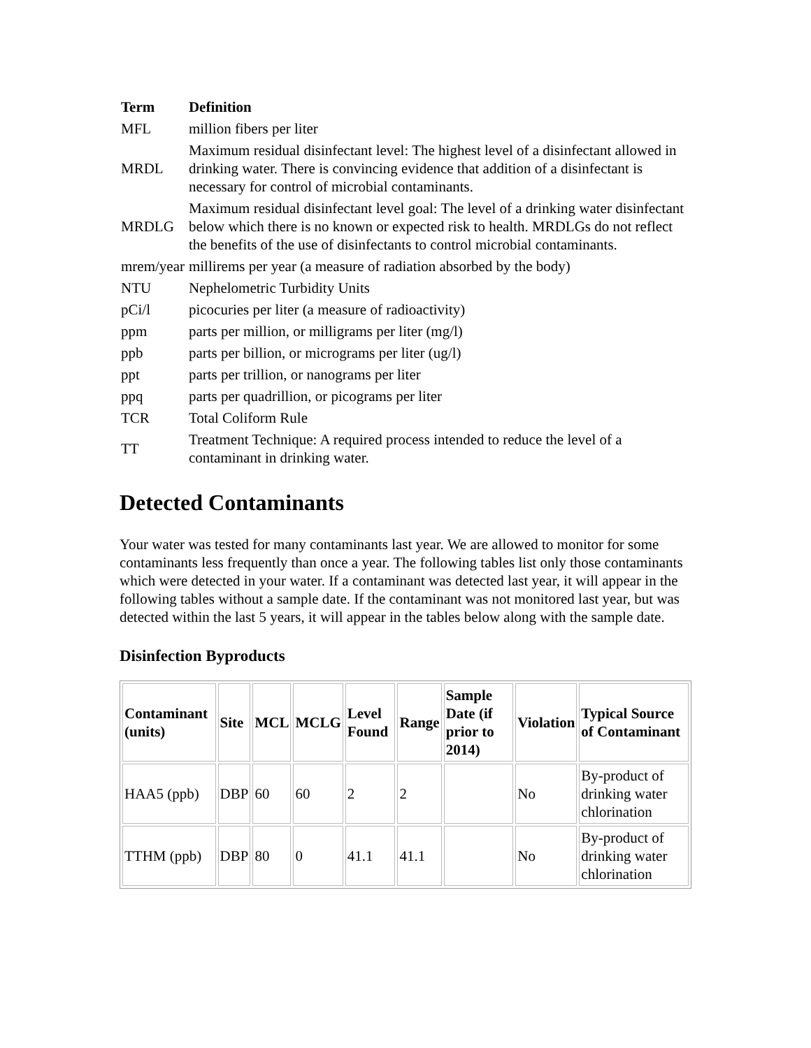| Term | Definition |
| --- | --- |
| MFL | million fibers per liter |
| MRDL | Maximum residual disinfectant level: The highest level of a disinfectant allowed in drinking water. There is convincing evidence that addition of a disinfectant is necessary for control of microbial contaminants. |
| MRDLG | Maximum residual disinfectant level goal: The level of a drinking water disinfectant below which there is no known or expected risk to health. MRDLGs do not reflect the benefits of the use of disinfectants to control microbial contaminants. |
| mrem/year | millirems per year (a measure of radiation absorbed by the body) |
| NTU | Nephelometric Turbidity Units |
| pCi/l | picocuries per liter (a measure of radioactivity) |
| ppm | parts per million, or milligrams per liter (mg/l) |
| ppb | parts per billion, or micrograms per liter (ug/l) |
| ppt | parts per trillion, or nanograms per liter |
| ppq | parts per quadrillion, or picograms per liter |
| TCR | Total Coliform Rule |
| TT | Treatment Technique: A required process intended to reduce the level of a contaminant in drinking water. |
Detected Contaminants
Your water was tested for many contaminants last year. We are allowed to monitor for some contaminants less frequently than once a year. The following tables list only those contaminants which were detected in your water. If a contaminant was detected last year, it will appear in the following tables without a sample date. If the contaminant was not monitored last year, but was detected within the last 5 years, it will appear in the tables below along with the sample date.
Disinfection Byproducts
| Contaminant (units) | Site | MCL | MCLG | Level Found | Range | Sample Date (if prior to 2014) | Violation | Typical Source of Contaminant |
| --- | --- | --- | --- | --- | --- | --- | --- | --- |
| HAA5 (ppb) | DBP | 60 | 60 | 2 | 2 | | No | By-product of drinking water chlorination |
| TTHM (ppb) | DBP | 80 | 0 | 41.1 | 41.1 | | No | By-product of drinking water chlorination |